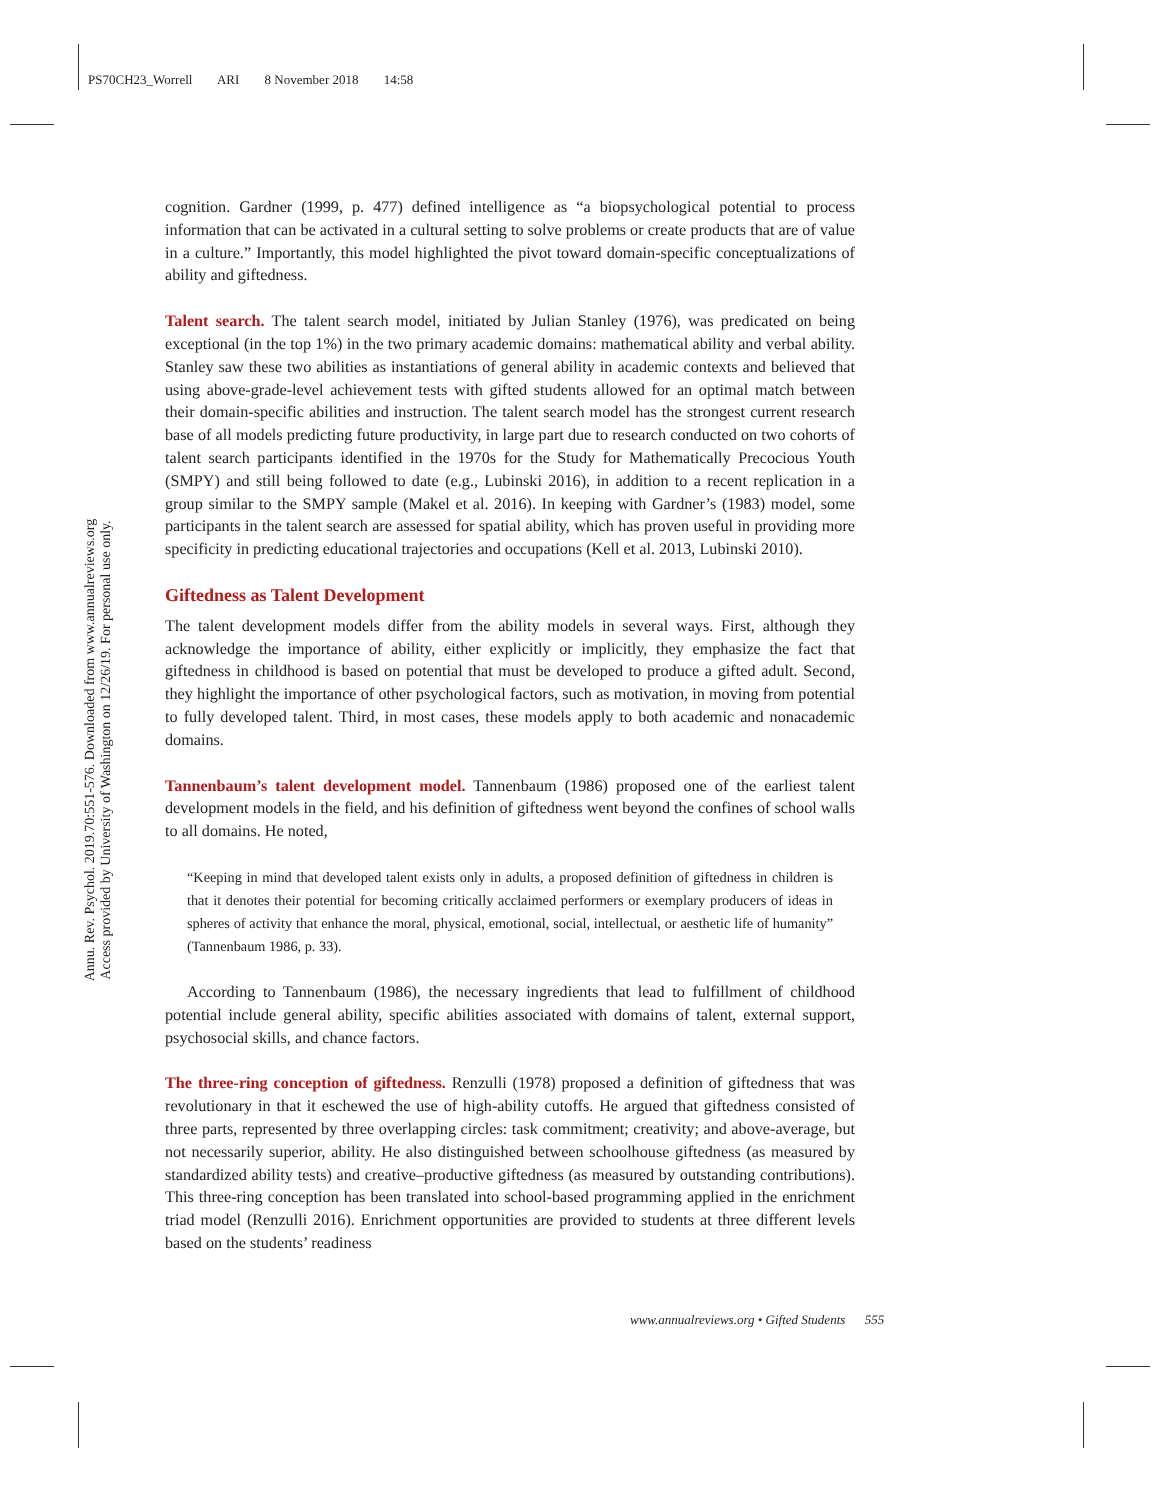PS70CH23_Worrell ARI 8 November 2018 14:58
Annu. Rev. Psychol. 2019.70:551-576. Downloaded from www.annualreviews.org
Access provided by University of Washington on 12/26/19. For personal use only.
cognition. Gardner (1999, p. 477) defined intelligence as “a biopsychological potential to process information that can be activated in a cultural setting to solve problems or create products that are of value in a culture.” Importantly, this model highlighted the pivot toward domain-specific conceptualizations of ability and giftedness.
Talent search. The talent search model, initiated by Julian Stanley (1976), was predicated on being exceptional (in the top 1%) in the two primary academic domains: mathematical ability and verbal ability. Stanley saw these two abilities as instantiations of general ability in academic contexts and believed that using above-grade-level achievement tests with gifted students allowed for an optimal match between their domain-specific abilities and instruction. The talent search model has the strongest current research base of all models predicting future productivity, in large part due to research conducted on two cohorts of talent search participants identified in the 1970s for the Study for Mathematically Precocious Youth (SMPY) and still being followed to date (e.g., Lubinski 2016), in addition to a recent replication in a group similar to the SMPY sample (Makel et al. 2016). In keeping with Gardner’s (1983) model, some participants in the talent search are assessed for spatial ability, which has proven useful in providing more specificity in predicting educational trajectories and occupations (Kell et al. 2013, Lubinski 2010).
Giftedness as Talent Development
The talent development models differ from the ability models in several ways. First, although they acknowledge the importance of ability, either explicitly or implicitly, they emphasize the fact that giftedness in childhood is based on potential that must be developed to produce a gifted adult. Second, they highlight the importance of other psychological factors, such as motivation, in moving from potential to fully developed talent. Third, in most cases, these models apply to both academic and nonacademic domains.
Tannenbaum’s talent development model. Tannenbaum (1986) proposed one of the earliest talent development models in the field, and his definition of giftedness went beyond the confines of school walls to all domains. He noted,
“Keeping in mind that developed talent exists only in adults, a proposed definition of giftedness in children is that it denotes their potential for becoming critically acclaimed performers or exemplary producers of ideas in spheres of activity that enhance the moral, physical, emotional, social, intellectual, or aesthetic life of humanity” (Tannenbaum 1986, p. 33).
According to Tannenbaum (1986), the necessary ingredients that lead to fulfillment of childhood potential include general ability, specific abilities associated with domains of talent, external support, psychosocial skills, and chance factors.
The three-ring conception of giftedness. Renzulli (1978) proposed a definition of giftedness that was revolutionary in that it eschewed the use of high-ability cutoffs. He argued that giftedness consisted of three parts, represented by three overlapping circles: task commitment; creativity; and above-average, but not necessarily superior, ability. He also distinguished between schoolhouse giftedness (as measured by standardized ability tests) and creative–productive giftedness (as measured by outstanding contributions). This three-ring conception has been translated into school-based programming applied in the enrichment triad model (Renzulli 2016). Enrichment opportunities are provided to students at three different levels based on the students’ readiness
www.annualreviews.org • Gifted Students 555